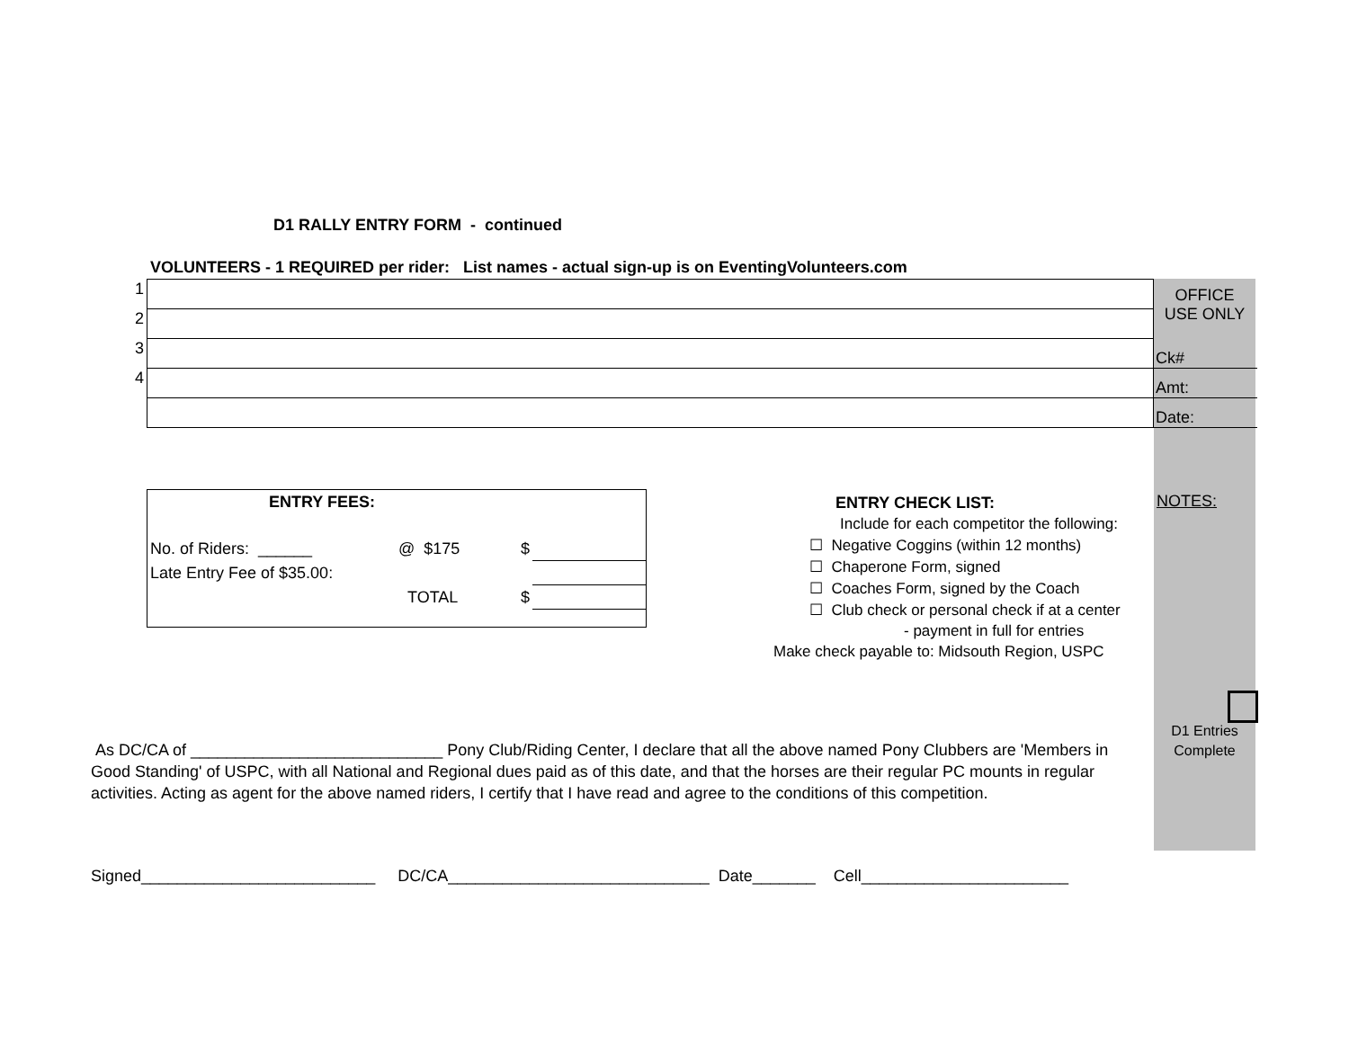D1 RALLY ENTRY FORM - continued
VOLUNTEERS - 1 REQUIRED per rider: List names - actual sign-up is on EventingVolunteers.com
OFFICE
USE ONLY
| 1 | | |
| 2 | | |
| 3 | | Ck# |
| 4 | | Amt: |
| | | Date: |
| ENTRY FEES: | | | |
| No. of Riders: ______ | @ $175 | $ | |
| Late Entry Fee of $35.00: | | | |
| | TOTAL | $ | |
ENTRY CHECK LIST:
Include for each competitor the following:
☐ Negative Coggins (within 12 months)
☐ Chaperone Form, signed
☐ Coaches Form, signed by the Coach
☐ Club check or personal check if at a center
- payment in full for entries
Make check payable to: Midsouth Region, USPC
NOTES:
D1 Entries
Complete
As DC/CA of ____________________________ Pony Club/Riding Center, I declare that all the above named Pony Clubbers are 'Members in Good Standing' of USPC, with all National and Regional dues paid as of this date, and that the horses are their regular PC mounts in regular activities. Acting as agent for the above named riders, I certify that I have read and agree to the conditions of this competition.
Signed__________________________ DC/CA_____________________________ Date_______ Cell_______________________